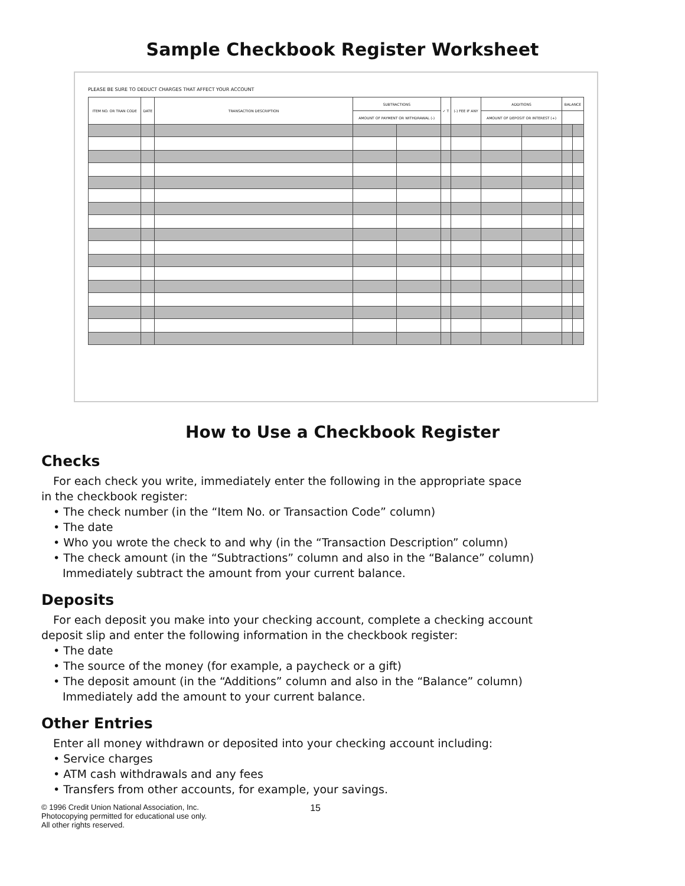Sample Checkbook Register Worksheet
PLEASE BE SURE TO DEDUCT CHARGES THAT AFFECT YOUR ACCOUNT
| ITEM NO. OR TRAN CODE | DATE | TRANSACTION DESCRIPTION | SUBTRACTIONS | | ✓ T | (-) FEE IF ANY | ADDITIONS | | BALANCE | |
| --- | --- | --- | --- | --- | --- | --- | --- | --- | --- | --- |
| | | | AMOUNT OF PAYMENT OR WITHDRAWAL (-) | | | | AMOUNT OF DEPOSIT OR INTEREST (+) | | | |
How to Use a Checkbook Register
Checks
For each check you write, immediately enter the following in the appropriate space
in the checkbook register:
• The check number (in the “Item No. or Transaction Code” column)
• The date
• Who you wrote the check to and why (in the “Transaction Description” column)
• The check amount (in the “Subtractions” column and also in the “Balance” column)
Immediately subtract the amount from your current balance.
Deposits
For each deposit you make into your checking account, complete a checking account
deposit slip and enter the following information in the checkbook register:
• The date
• The source of the money (for example, a paycheck or a gift)
• The deposit amount (in the “Additions” column and also in the “Balance” column)
Immediately add the amount to your current balance.
Other Entries
Enter all money withdrawn or deposited into your checking account including:
• Service charges
• ATM cash withdrawals and any fees
• Transfers from other accounts, for example, your savings.
© 1996 Credit Union National Association, Inc.
Photocopying permitted for educational use only.
All other rights reserved.
15